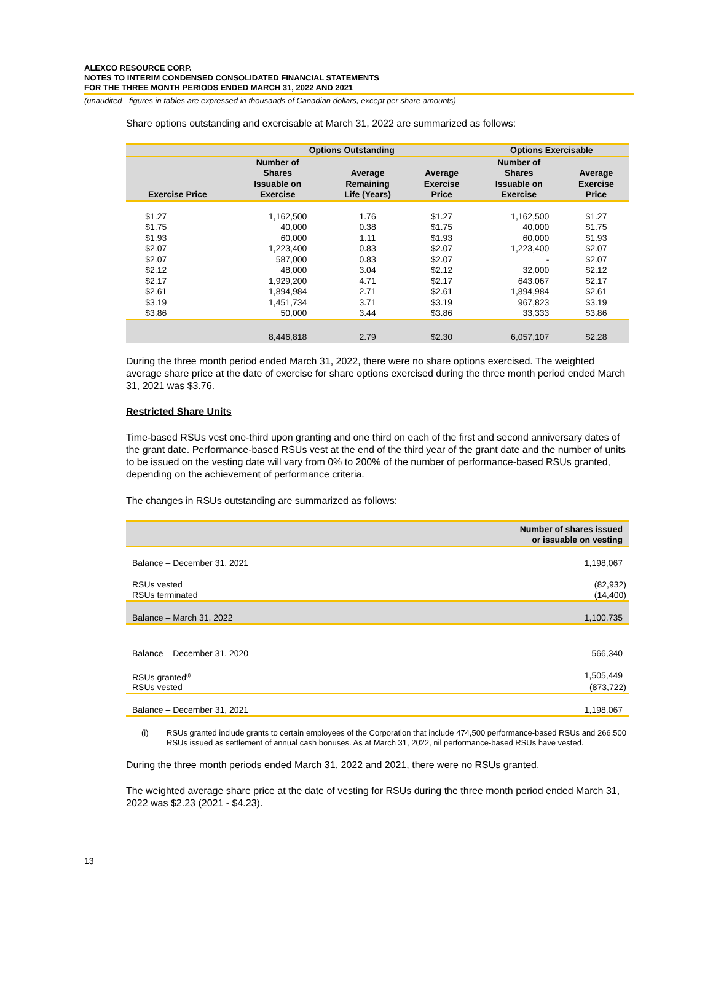ALEXCO RESOURCE CORP.
NOTES TO INTERIM CONDENSED CONSOLIDATED FINANCIAL STATEMENTS
FOR THE THREE MONTH PERIODS ENDED MARCH 31, 2022 AND 2021
(unaudited - figures in tables are expressed in thousands of Canadian dollars, except per share amounts)
Share options outstanding and exercisable at March 31, 2022 are summarized as follows:
| | Options Outstanding | | | Options Exercisable | |
| --- | --- | --- | --- | --- | --- |
| Exercise Price | Number of Shares Issuable on Exercise | Average Remaining Life (Years) | Average Exercise Price | Number of Shares Issuable on Exercise | Average Exercise Price |
| $1.27 | 1,162,500 | 1.76 | $1.27 | 1,162,500 | $1.27 |
| $1.75 | 40,000 | 0.38 | $1.75 | 40,000 | $1.75 |
| $1.93 | 60,000 | 1.11 | $1.93 | 60,000 | $1.93 |
| $2.07 | 1,223,400 | 0.83 | $2.07 | 1,223,400 | $2.07 |
| $2.07 | 587,000 | 0.83 | $2.07 | - | $2.07 |
| $2.12 | 48,000 | 3.04 | $2.12 | 32,000 | $2.12 |
| $2.17 | 1,929,200 | 4.71 | $2.17 | 643,067 | $2.17 |
| $2.61 | 1,894,984 | 2.71 | $2.61 | 1,894,984 | $2.61 |
| $3.19 | 1,451,734 | 3.71 | $3.19 | 967,823 | $3.19 |
| $3.86 | 50,000 | 3.44 | $3.86 | 33,333 | $3.86 |
| | 8,446,818 | 2.79 | $2.30 | 6,057,107 | $2.28 |
During the three month period ended March 31, 2022, there were no share options exercised. The weighted average share price at the date of exercise for share options exercised during the three month period ended March 31, 2021 was $3.76.
Restricted Share Units
Time-based RSUs vest one-third upon granting and one third on each of the first and second anniversary dates of the grant date. Performance-based RSUs vest at the end of the third year of the grant date and the number of units to be issued on the vesting date will vary from 0% to 200% of the number of performance-based RSUs granted, depending on the achievement of performance criteria.
The changes in RSUs outstanding are summarized as follows:
| | Number of shares issued or issuable on vesting |
| Balance – December 31, 2021 | 1,198,067 |
| RSUs vested | (82,932) |
| RSUs terminated | (14,400) |
| Balance – March 31, 2022 | 1,100,735 |
| Balance – December 31, 2020 | 566,340 |
| RSUs granted<sup>(i)</sup> | 1,505,449 |
| RSUs vested | (873,722) |
| Balance – December 31, 2021 | 1,198,067 |
(i) RSUs granted include grants to certain employees of the Corporation that include 474,500 performance-based RSUs and 266,500 RSUs issued as settlement of annual cash bonuses. As at March 31, 2022, nil performance-based RSUs have vested.
During the three month periods ended March 31, 2022 and 2021, there were no RSUs granted.
The weighted average share price at the date of vesting for RSUs during the three month period ended March 31, 2022 was $2.23 (2021 - $4.23).
13